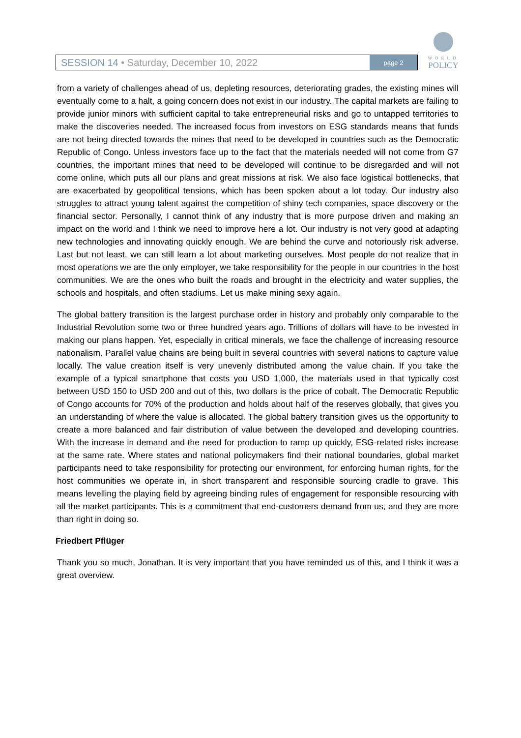SESSION 14 • Saturday, December 10, 2022
page 2
WORLD
POLICY
from a variety of challenges ahead of us, depleting resources, deteriorating grades, the existing mines will eventually come to a halt, a going concern does not exist in our industry. The capital markets are failing to provide junior minors with sufficient capital to take entrepreneurial risks and go to untapped territories to make the discoveries needed. The increased focus from investors on ESG standards means that funds are not being directed towards the mines that need to be developed in countries such as the Democratic Republic of Congo. Unless investors face up to the fact that the materials needed will not come from G7 countries, the important mines that need to be developed will continue to be disregarded and will not come online, which puts all our plans and great missions at risk. We also face logistical bottlenecks, that are exacerbated by geopolitical tensions, which has been spoken about a lot today. Our industry also struggles to attract young talent against the competition of shiny tech companies, space discovery or the financial sector. Personally, I cannot think of any industry that is more purpose driven and making an impact on the world and I think we need to improve here a lot. Our industry is not very good at adapting new technologies and innovating quickly enough. We are behind the curve and notoriously risk adverse. Last but not least, we can still learn a lot about marketing ourselves. Most people do not realize that in most operations we are the only employer, we take responsibility for the people in our countries in the host communities. We are the ones who built the roads and brought in the electricity and water supplies, the schools and hospitals, and often stadiums. Let us make mining sexy again.
The global battery transition is the largest purchase order in history and probably only comparable to the Industrial Revolution some two or three hundred years ago. Trillions of dollars will have to be invested in making our plans happen. Yet, especially in critical minerals, we face the challenge of increasing resource nationalism. Parallel value chains are being built in several countries with several nations to capture value locally. The value creation itself is very unevenly distributed among the value chain. If you take the example of a typical smartphone that costs you USD 1,000, the materials used in that typically cost between USD 150 to USD 200 and out of this, two dollars is the price of cobalt. The Democratic Republic of Congo accounts for 70% of the production and holds about half of the reserves globally, that gives you an understanding of where the value is allocated. The global battery transition gives us the opportunity to create a more balanced and fair distribution of value between the developed and developing countries. With the increase in demand and the need for production to ramp up quickly, ESG-related risks increase at the same rate. Where states and national policymakers find their national boundaries, global market participants need to take responsibility for protecting our environment, for enforcing human rights, for the host communities we operate in, in short transparent and responsible sourcing cradle to grave. This means levelling the playing field by agreeing binding rules of engagement for responsible resourcing with all the market participants. This is a commitment that end-customers demand from us, and they are more than right in doing so.
Friedbert Pflüger
Thank you so much, Jonathan. It is very important that you have reminded us of this, and I think it was a great overview.